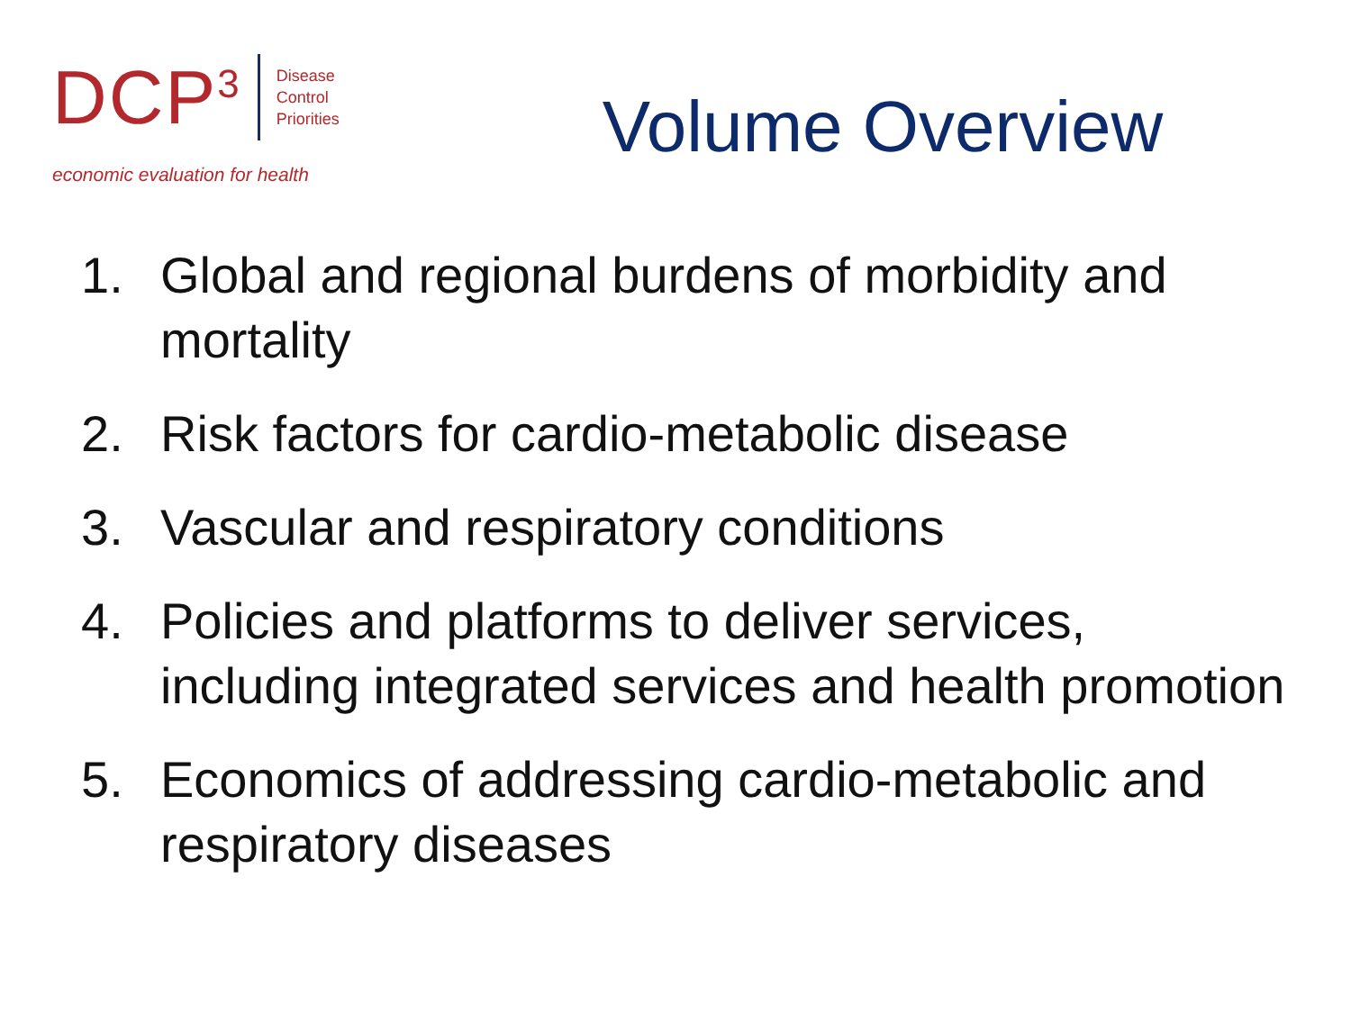DCP<sup>3</sup>
Disease
Control
Priorities
economic evaluation for health
Volume Overview
1. Global and regional burdens of morbidity and mortality
2. Risk factors for cardio-metabolic disease
3. Vascular and respiratory conditions
4. Policies and platforms to deliver services, including integrated services and health promotion
5. Economics of addressing cardio-metabolic and respiratory diseases